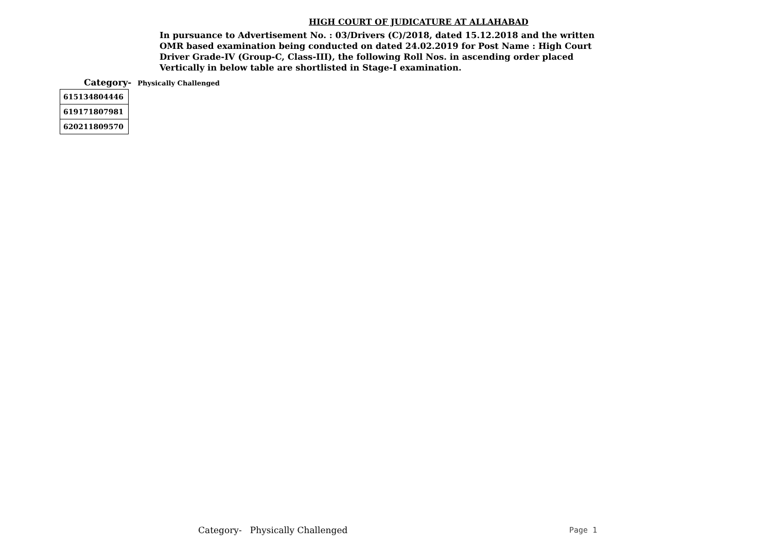HIGH COURT OF JUDICATURE AT ALLAHABAD
In pursuance to Advertisement No. : 03/Drivers (C)/2018, dated 15.12.2018 and the written
OMR based examination being conducted on dated 24.02.2019 for Post Name : High Court
Driver Grade-IV (Group-C, Class-III), the following Roll Nos. in ascending order placed
Vertically in below table are shortlisted in Stage-I examination.
Category- Physically Challenged
| 615134804446 |
| 619171807981 |
| 620211809570 |
Category- Physically Challenged
Page 1